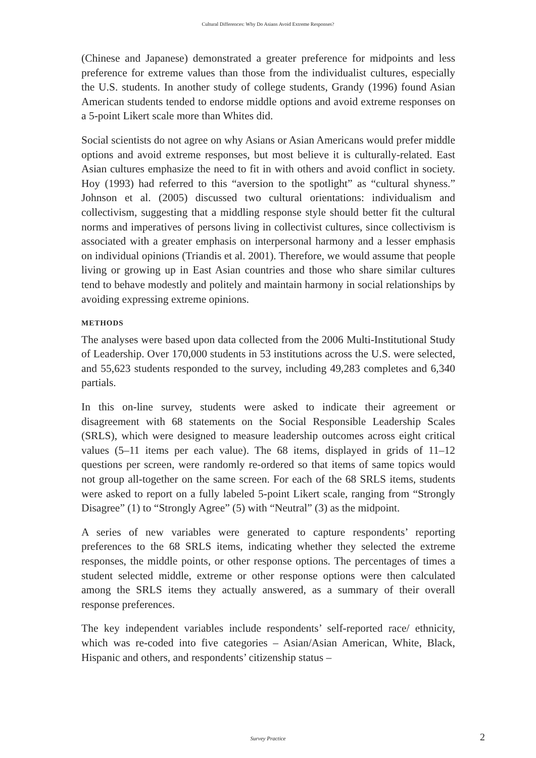Cultural Differences: Why Do Asians Avoid Extreme Responses?
(Chinese and Japanese) demonstrated a greater preference for midpoints and less preference for extreme values than those from the individualist cultures, especially the U.S. students. In another study of college students, Grandy (1996) found Asian American students tended to endorse middle options and avoid extreme responses on a 5-point Likert scale more than Whites did.
Social scientists do not agree on why Asians or Asian Americans would prefer middle options and avoid extreme responses, but most believe it is culturally-related. East Asian cultures emphasize the need to fit in with others and avoid conflict in society. Hoy (1993) had referred to this “aversion to the spotlight” as “cultural shyness.” Johnson et al. (2005) discussed two cultural orientations: individualism and collectivism, suggesting that a middling response style should better fit the cultural norms and imperatives of persons living in collectivist cultures, since collectivism is associated with a greater emphasis on interpersonal harmony and a lesser emphasis on individual opinions (Triandis et al. 2001). Therefore, we would assume that people living or growing up in East Asian countries and those who share similar cultures tend to behave modestly and politely and maintain harmony in social relationships by avoiding expressing extreme opinions.
METHODS
The analyses were based upon data collected from the 2006 Multi-Institutional Study of Leadership. Over 170,000 students in 53 institutions across the U.S. were selected, and 55,623 students responded to the survey, including 49,283 completes and 6,340 partials.
In this on-line survey, students were asked to indicate their agreement or disagreement with 68 statements on the Social Responsible Leadership Scales (SRLS), which were designed to measure leadership outcomes across eight critical values (5–11 items per each value). The 68 items, displayed in grids of 11–12 questions per screen, were randomly re-ordered so that items of same topics would not group all-together on the same screen. For each of the 68 SRLS items, students were asked to report on a fully labeled 5-point Likert scale, ranging from “Strongly Disagree” (1) to “Strongly Agree” (5) with “Neutral” (3) as the midpoint.
A series of new variables were generated to capture respondents’ reporting preferences to the 68 SRLS items, indicating whether they selected the extreme responses, the middle points, or other response options. The percentages of times a student selected middle, extreme or other response options were then calculated among the SRLS items they actually answered, as a summary of their overall response preferences.
The key independent variables include respondents’ self-reported race/ ethnicity, which was re-coded into five categories – Asian/Asian American, White, Black, Hispanic and others, and respondents’ citizenship status –
Survey Practice 2